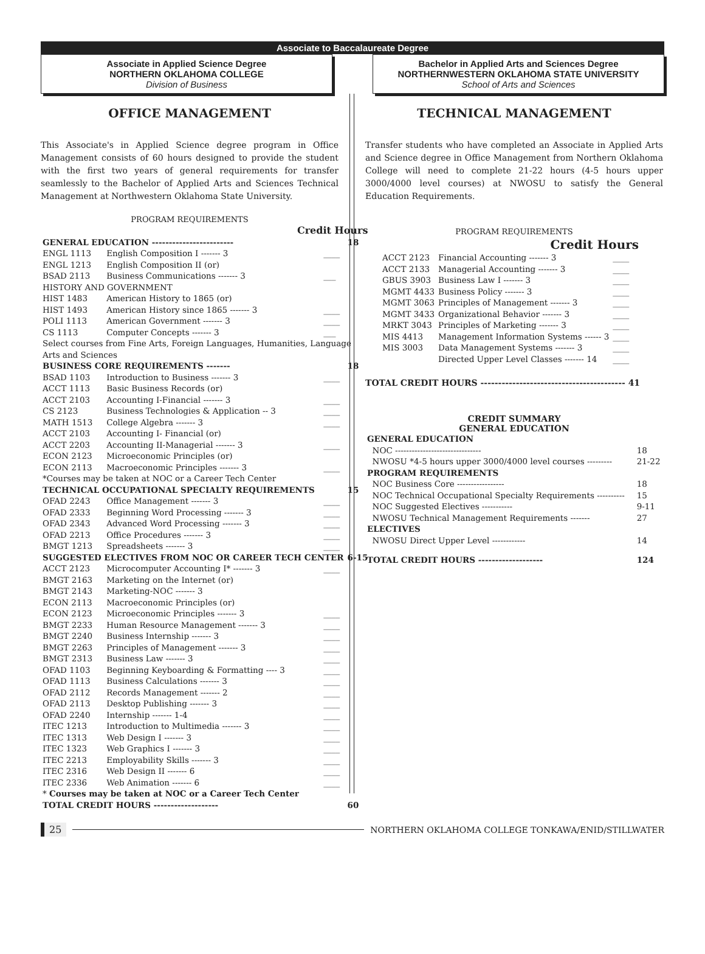Associate to Baccalaureate Degree
Associate in Applied Science Degree
NORTHERN OKLAHOMA COLLEGE
Division of Business
Bachelor in Applied Arts and Sciences Degree
NORTHERNWESTERN OKLAHOMA STATE UNIVERSITY
School of Arts and Sciences
OFFICE MANAGEMENT
This Associate's in Applied Science degree program in Office Management consists of 60 hours designed to provide the student with the first two years of general requirements for transfer seamlessly to the Bachelor of Applied Arts and Sciences Technical Management at Northwestern Oklahoma State University.
PROGRAM REQUIREMENTS
| Credit Hours | | | |
| GENERAL EDUCATION ------------------------ | | | 18 |
| ENGL 1113 | English Composition I ------- 3 | ____ | |
| ENGL 1213 | English Composition II (or) | | |
| BSAD 2113 | Business Communications ------- 3 | ___ | |
| HISTORY AND GOVERNMENT | | | |
| HIST 1483 | American History to 1865 (or) | | |
| HIST 1493 | American History since 1865 ------- 3 | ____ | |
| POLI 1113 | American Government ------- 3 | ____ | |
| CS 1113 | Computer Concepts ------- 3 | ___ | |
| Select courses from Fine Arts, Foreign Languages, Humanities, Language Arts and Sciences | | | |
| BUSINESS CORE REQUIREMENTS ------- | | | 18 |
| BSAD 1103 | Introduction to Business ------- 3 | ____ | |
| ACCT 1113 | Basic Business Records (or) | | |
| ACCT 2103 | Accounting I-Financial ------- 3 | ____ | |
| CS 2123 | Business Technologies & Application -- 3 | ____ | |
| MATH 1513 | College Algebra ------- 3 | ____ | |
| ACCT 2103 | Accounting I- Financial (or) | | |
| ACCT 2203 | Accounting II-Managerial ------- 3 | ____ | |
| ECON 2123 | Microeconomic Principles (or) | | |
| ECON 2113 | Macroeconomic Principles ------- 3 | ____ | |
| *Courses may be taken at NOC or a Career Tech Center | | | |
| TECHNICAL OCCUPATIONAL SPECIALTY REQUIREMENTS | | | 15 |
| OFAD 2243 | Office Management ------- 3 | ____ | |
| OFAD 2333 | Beginning Word Processing ------- 3 | ____ | |
| OFAD 2343 | Advanced Word Processing ------- 3 | ____ | |
| OFAD 2213 | Office Procedures ------- 3 | ____ | |
| BMGT 1213 | Spreadsheets ------- 3 | ____ | |
| SUGGESTED ELECTIVES FROM NOC OR CAREER TECH CENTER | | | 6-15 |
| ACCT 2123 | Microcomputer Accounting I* ------- 3 | ____ | |
| BMGT 2163 | Marketing on the Internet (or) | | |
| BMGT 2143 | Marketing-NOC ------- 3 | | |
| ECON 2113 | Macroeconomic Principles (or) | | |
| ECON 2123 | Microeconomic Principles ------- 3 | ____ | |
| BMGT 2233 | Human Resource Management ------- 3 | ____ | |
| BMGT 2240 | Business Internship ------- 3 | ____ | |
| BMGT 2263 | Principles of Management ------- 3 | ____ | |
| BMGT 2313 | Business Law ------- 3 | ____ | |
| OFAD 1103 | Beginning Keyboarding & Formatting ---- 3 | ____ | |
| OFAD 1113 | Business Calculations ------- 3 | ____ | |
| OFAD 2112 | Records Management ------- 2 | ____ | |
| OFAD 2113 | Desktop Publishing ------- 3 | ____ | |
| OFAD 2240 | Internship ------- 1-4 | ____ | |
| ITEC 1213 | Introduction to Multimedia ------- 3 | ____ | |
| ITEC 1313 | Web Design I ------- 3 | ____ | |
| ITEC 1323 | Web Graphics I ------- 3 | ____ | |
| ITEC 2213 | Employability Skills ------- 3 | ____ | |
| ITEC 2316 | Web Design II ------- 6 | ____ | |
| ITEC 2336 | Web Animation ------- 6 | ____ | |
| * Courses may be taken at NOC or a Career Tech Center | | | |
| TOTAL CREDIT HOURS ------------------- | | | 60 |
TECHNICAL MANAGEMENT
Transfer students who have completed an Associate in Applied Arts and Science degree in Office Management from Northern Oklahoma College will need to complete 21-22 hours (4-5 hours upper 3000/4000 level courses) at NWOSU to satisfy the General Education Requirements.
PROGRAM REQUIREMENTS
Credit Hours
| ACCT 2123 | Financial Accounting ------- 3 | ____ |
| ACCT 2133 | Managerial Accounting ------- 3 | ____ |
| GBUS 3903 | Business Law I ------- 3 | ____ |
| MGMT 4433 | Business Policy ------- 3 | ____ |
| MGMT 3063 | Principles of Management ------- 3 | ____ |
| MGMT 3433 | Organizational Behavior ------- 3 | ____ |
| MRKT 3043 | Principles of Marketing ------- 3 | ____ |
| MIS 4413 | Management Information Systems ------ 3 | ____ |
| MIS 3003 | Data Management Systems ------- 3 | ____ |
| | Directed Upper Level Classes ------- 14 | ____ |
TOTAL CREDIT HOURS ----------------------------------------- 41
CREDIT SUMMARY
GENERAL EDUCATION
| GENERAL EDUCATION | |
| NOC ------------------------------- | 18 |
| NWOSU *4-5 hours upper 3000/4000 level courses --------- | 21-22 |
| PROGRAM REQUIREMENTS | |
| NOC Business Core ----------------- | 18 |
| NOC Technical Occupational Specialty Requirements ---------- | 15 |
| NOC Suggested Electives ----------- | 9-11 |
| NWOSU Technical Management Requirements ------- | 27 |
| ELECTIVES | |
| NWOSU Direct Upper Level ------------ | 14 |
| TOTAL CREDIT HOURS ------------------- | 124 |
25 NORTHERN OKLAHOMA COLLEGE TONKAWA/ENID/STILLWATER